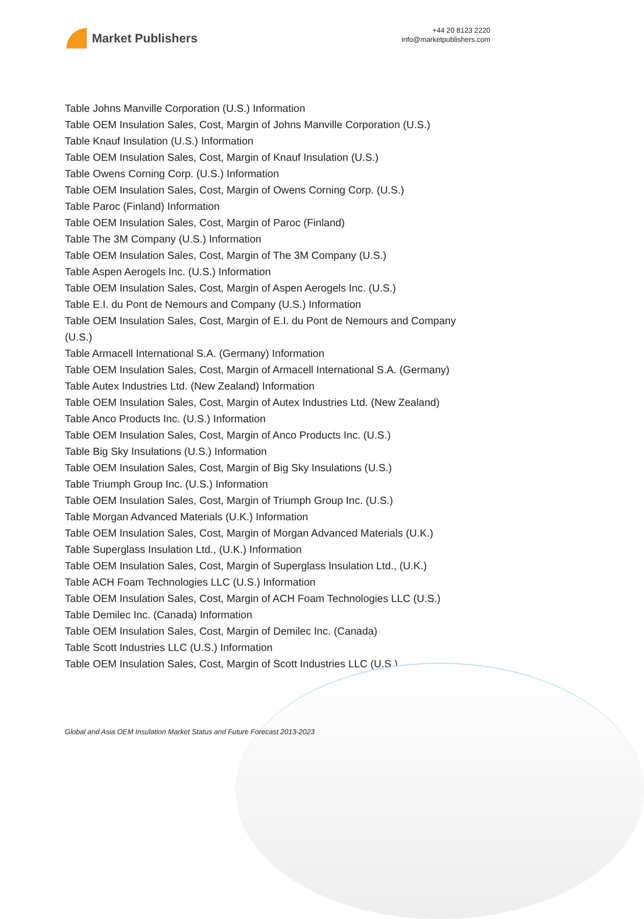Market Publishers
+44 20 8123 2220
info@marketpublishers.com
Table Johns Manville Corporation (U.S.) Information
Table OEM Insulation Sales, Cost, Margin of Johns Manville Corporation (U.S.)
Table Knauf Insulation (U.S.) Information
Table OEM Insulation Sales, Cost, Margin of Knauf Insulation (U.S.)
Table Owens Corning Corp. (U.S.) Information
Table OEM Insulation Sales, Cost, Margin of Owens Corning Corp. (U.S.)
Table Paroc (Finland) Information
Table OEM Insulation Sales, Cost, Margin of Paroc (Finland)
Table The 3M Company (U.S.) Information
Table OEM Insulation Sales, Cost, Margin of The 3M Company (U.S.)
Table Aspen Aerogels Inc. (U.S.) Information
Table OEM Insulation Sales, Cost, Margin of Aspen Aerogels Inc. (U.S.)
Table E.I. du Pont de Nemours and Company (U.S.) Information
Table OEM Insulation Sales, Cost, Margin of E.I. du Pont de Nemours and Company (U.S.)
Table Armacell International S.A. (Germany) Information
Table OEM Insulation Sales, Cost, Margin of Armacell International S.A. (Germany)
Table Autex Industries Ltd. (New Zealand) Information
Table OEM Insulation Sales, Cost, Margin of Autex Industries Ltd. (New Zealand)
Table Anco Products Inc. (U.S.) Information
Table OEM Insulation Sales, Cost, Margin of Anco Products Inc. (U.S.)
Table Big Sky Insulations (U.S.) Information
Table OEM Insulation Sales, Cost, Margin of Big Sky Insulations (U.S.)
Table Triumph Group Inc. (U.S.) Information
Table OEM Insulation Sales, Cost, Margin of Triumph Group Inc. (U.S.)
Table Morgan Advanced Materials (U.K.) Information
Table OEM Insulation Sales, Cost, Margin of Morgan Advanced Materials (U.K.)
Table Superglass Insulation Ltd., (U.K.) Information
Table OEM Insulation Sales, Cost, Margin of Superglass Insulation Ltd., (U.K.)
Table ACH Foam Technologies LLC (U.S.) Information
Table OEM Insulation Sales, Cost, Margin of ACH Foam Technologies LLC (U.S.)
Table Demilec Inc. (Canada) Information
Table OEM Insulation Sales, Cost, Margin of Demilec Inc. (Canada)
Table Scott Industries LLC (U.S.) Information
Table OEM Insulation Sales, Cost, Margin of Scott Industries LLC (U.S.)
Global and Asia OEM Insulation Market Status and Future Forecast 2013-2023